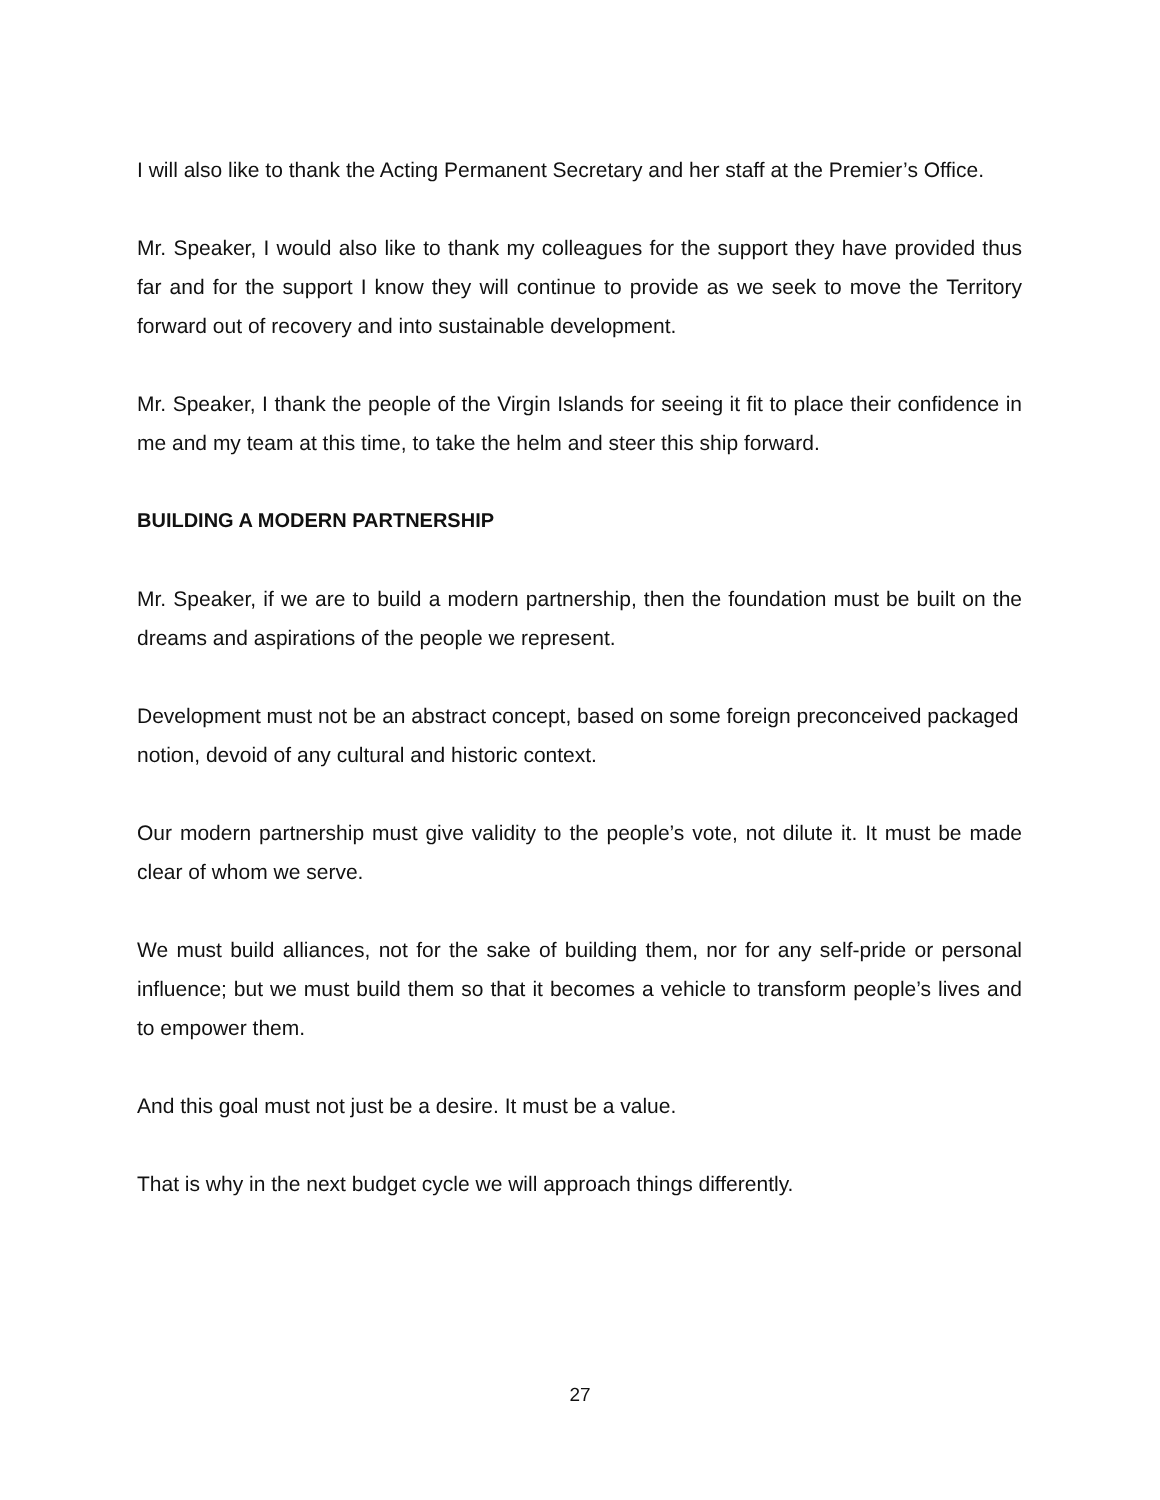I will also like to thank the Acting Permanent Secretary and her staff at the Premier’s Office.
Mr. Speaker, I would also like to thank my colleagues for the support they have provided thus far and for the support I know they will continue to provide as we seek to move the Territory forward out of recovery and into sustainable development.
Mr. Speaker, I thank the people of the Virgin Islands for seeing it fit to place their confidence in me and my team at this time, to take the helm and steer this ship forward.
BUILDING A MODERN PARTNERSHIP
Mr. Speaker, if we are to build a modern partnership, then the foundation must be built on the dreams and aspirations of the people we represent.
Development must not be an abstract concept, based on some foreign preconceived packaged notion, devoid of any cultural and historic context.
Our modern partnership must give validity to the people’s vote, not dilute it. It must be made clear of whom we serve.
We must build alliances, not for the sake of building them, nor for any self-pride or personal influence; but we must build them so that it becomes a vehicle to transform people’s lives and to empower them.
And this goal must not just be a desire. It must be a value.
That is why in the next budget cycle we will approach things differently.
27